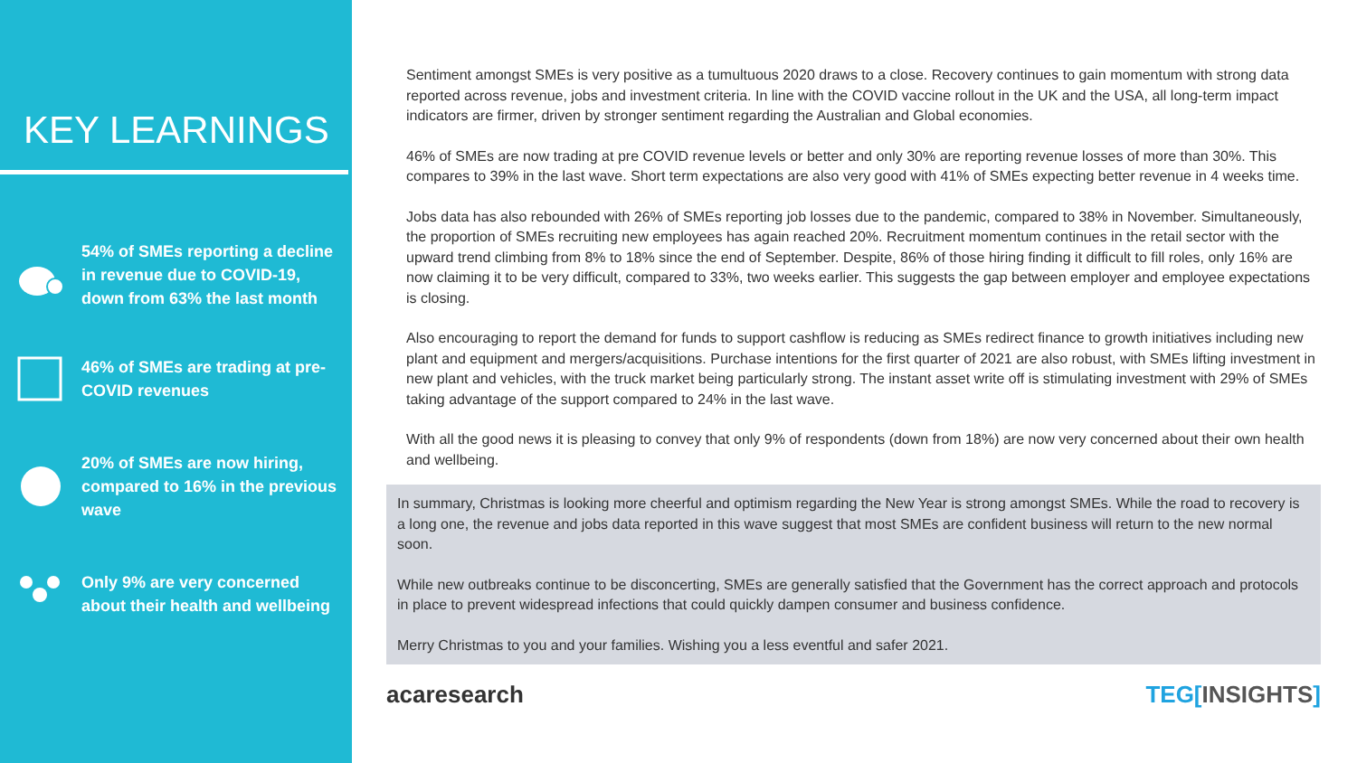KEY LEARNINGS
54% of SMEs reporting a decline in revenue due to COVID-19, down from 63% the last month
46% of SMEs are trading at pre-COVID revenues
20% of SMEs are now hiring, compared to 16% in the previous wave
Only 9% are very concerned about their health and wellbeing
Sentiment amongst SMEs is very positive as a tumultuous 2020 draws to a close. Recovery continues to gain momentum with strong data reported across revenue, jobs and investment criteria. In line with the COVID vaccine rollout in the UK and the USA, all long-term impact indicators are firmer, driven by stronger sentiment regarding the Australian and Global economies.
46% of SMEs are now trading at pre COVID revenue levels or better and only 30% are reporting revenue losses of more than 30%. This compares to 39% in the last wave. Short term expectations are also very good with 41% of SMEs expecting better revenue in 4 weeks time.
Jobs data has also rebounded with 26% of SMEs reporting job losses due to the pandemic, compared to 38% in November. Simultaneously, the proportion of SMEs recruiting new employees has again reached 20%. Recruitment momentum continues in the retail sector with the upward trend climbing from 8% to 18% since the end of September. Despite, 86% of those hiring finding it difficult to fill roles, only 16% are now claiming it to be very difficult, compared to 33%, two weeks earlier. This suggests the gap between employer and employee expectations is closing.
Also encouraging to report the demand for funds to support cashflow is reducing as SMEs redirect finance to growth initiatives including new plant and equipment and mergers/acquisitions. Purchase intentions for the first quarter of 2021 are also robust, with SMEs lifting investment in new plant and vehicles, with the truck market being particularly strong. The instant asset write off is stimulating investment with 29% of SMEs taking advantage of the support compared to 24% in the last wave.
With all the good news it is pleasing to convey that only 9% of respondents (down from 18%) are now very concerned about their own health and wellbeing.
In summary, Christmas is looking more cheerful and optimism regarding the New Year is strong amongst SMEs. While the road to recovery is a long one, the revenue and jobs data reported in this wave suggest that most SMEs are confident business will return to the new normal soon.
While new outbreaks continue to be disconcerting, SMEs are generally satisfied that the Government has the correct approach and protocols in place to prevent widespread infections that could quickly dampen consumer and business confidence.
Merry Christmas to you and your families. Wishing you a less eventful and safer 2021.
acaresearch TEG[INSIGHTS]